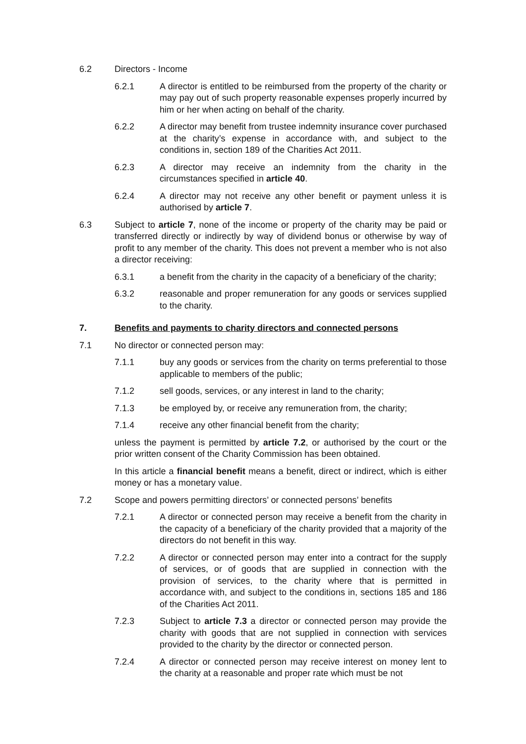6.2 Directors - Income
6.2.1 A director is entitled to be reimbursed from the property of the charity or may pay out of such property reasonable expenses properly incurred by him or her when acting on behalf of the charity.
6.2.2 A director may benefit from trustee indemnity insurance cover purchased at the charity’s expense in accordance with, and subject to the conditions in, section 189 of the Charities Act 2011.
6.2.3 A director may receive an indemnity from the charity in the circumstances specified in article 40.
6.2.4 A director may not receive any other benefit or payment unless it is authorised by article 7.
6.3 Subject to article 7, none of the income or property of the charity may be paid or transferred directly or indirectly by way of dividend bonus or otherwise by way of profit to any member of the charity. This does not prevent a member who is not also a director receiving:
6.3.1 a benefit from the charity in the capacity of a beneficiary of the charity;
6.3.2 reasonable and proper remuneration for any goods or services supplied to the charity.
7. Benefits and payments to charity directors and connected persons
7.1 No director or connected person may:
7.1.1 buy any goods or services from the charity on terms preferential to those applicable to members of the public;
7.1.2 sell goods, services, or any interest in land to the charity;
7.1.3 be employed by, or receive any remuneration from, the charity;
7.1.4 receive any other financial benefit from the charity;
unless the payment is permitted by article 7.2, or authorised by the court or the prior written consent of the Charity Commission has been obtained.
In this article a financial benefit means a benefit, direct or indirect, which is either money or has a monetary value.
7.2 Scope and powers permitting directors’ or connected persons’ benefits
7.2.1 A director or connected person may receive a benefit from the charity in the capacity of a beneficiary of the charity provided that a majority of the directors do not benefit in this way.
7.2.2 A director or connected person may enter into a contract for the supply of services, or of goods that are supplied in connection with the provision of services, to the charity where that is permitted in accordance with, and subject to the conditions in, sections 185 and 186 of the Charities Act 2011.
7.2.3 Subject to article 7.3 a director or connected person may provide the charity with goods that are not supplied in connection with services provided to the charity by the director or connected person.
7.2.4 A director or connected person may receive interest on money lent to the charity at a reasonable and proper rate which must be not